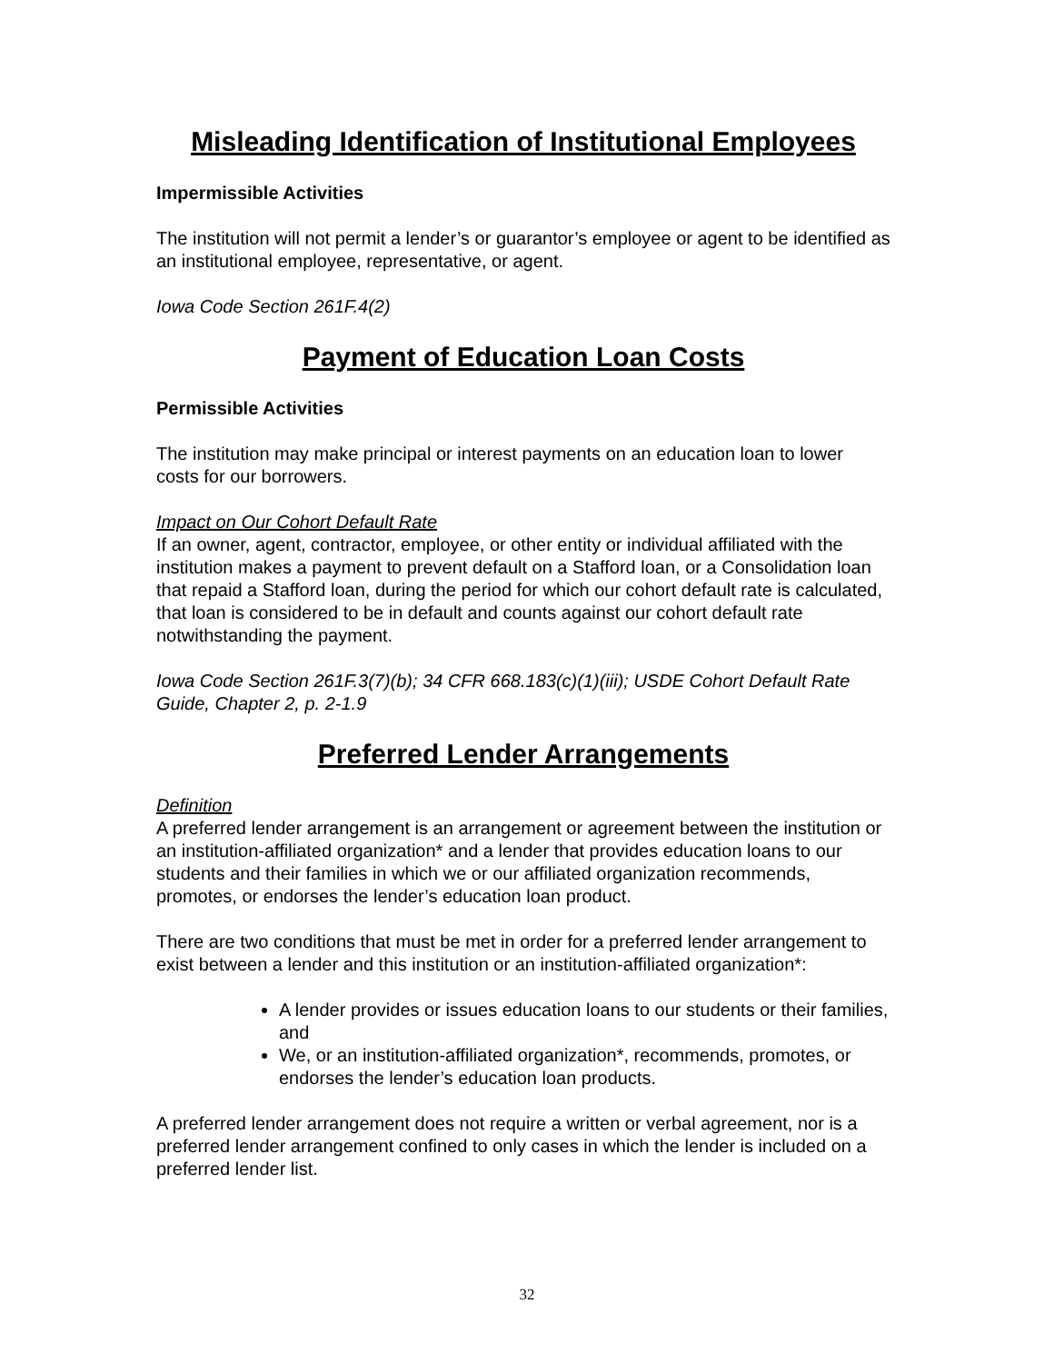Misleading Identification of Institutional Employees
Impermissible Activities
The institution will not permit a lender’s or guarantor’s employee or agent to be identified as an institutional employee, representative, or agent.
Iowa Code Section 261F.4(2)
Payment of Education Loan Costs
Permissible Activities
The institution may make principal or interest payments on an education loan to lower costs for our borrowers.
Impact on Our Cohort Default Rate
If an owner, agent, contractor, employee, or other entity or individual affiliated with the institution makes a payment to prevent default on a Stafford loan, or a Consolidation loan that repaid a Stafford loan, during the period for which our cohort default rate is calculated, that loan is considered to be in default and counts against our cohort default rate notwithstanding the payment.
Iowa Code Section 261F.3(7)(b); 34 CFR 668.183(c)(1)(iii); USDE Cohort Default Rate Guide, Chapter 2, p. 2-1.9
Preferred Lender Arrangements
Definition
A preferred lender arrangement is an arrangement or agreement between the institution or an institution-affiliated organization* and a lender that provides education loans to our students and their families in which we or our affiliated organization recommends, promotes, or endorses the lender’s education loan product.
There are two conditions that must be met in order for a preferred lender arrangement to exist between a lender and this institution or an institution-affiliated organization*:
A lender provides or issues education loans to our students or their families, and
We, or an institution-affiliated organization*, recommends, promotes, or endorses the lender’s education loan products.
A preferred lender arrangement does not require a written or verbal agreement, nor is a preferred lender arrangement confined to only cases in which the lender is included on a preferred lender list.
32